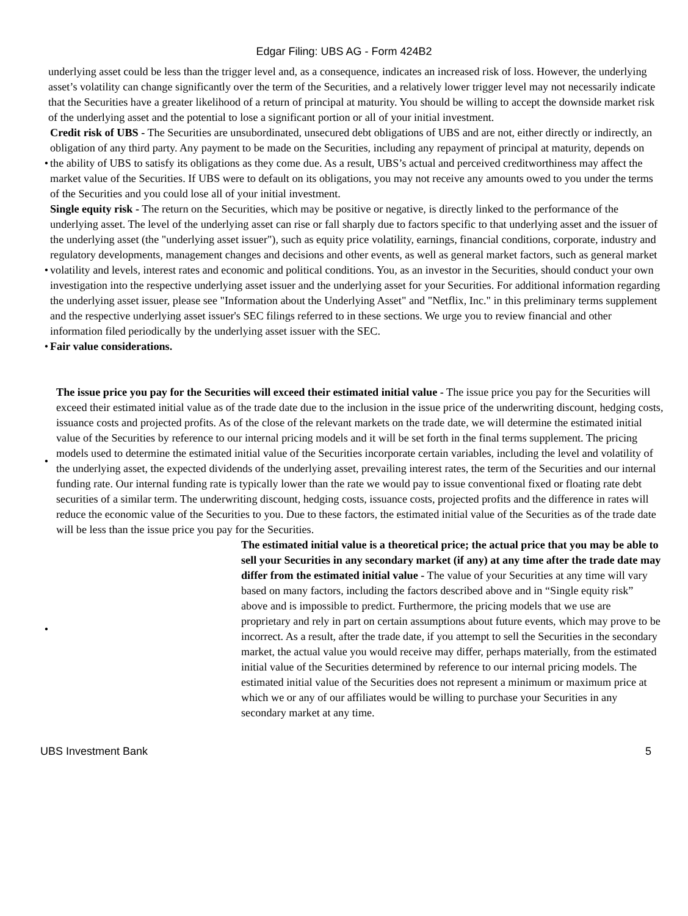Edgar Filing: UBS AG - Form 424B2
underlying asset could be less than the trigger level and, as a consequence, indicates an increased risk of loss. However, the underlying asset’s volatility can change significantly over the term of the Securities, and a relatively lower trigger level may not necessarily indicate that the Securities have a greater likelihood of a return of principal at maturity. You should be willing to accept the downside market risk of the underlying asset and the potential to lose a significant portion or all of your initial investment.
•
Credit risk of UBS - The Securities are unsubordinated, unsecured debt obligations of UBS and are not, either directly or indirectly, an obligation of any third party. Any payment to be made on the Securities, including any repayment of principal at maturity, depends on the ability of UBS to satisfy its obligations as they come due. As a result, UBS’s actual and perceived creditworthiness may affect the market value of the Securities. If UBS were to default on its obligations, you may not receive any amounts owed to you under the terms of the Securities and you could lose all of your initial investment.
•
Single equity risk - The return on the Securities, which may be positive or negative, is directly linked to the performance of the underlying asset. The level of the underlying asset can rise or fall sharply due to factors specific to that underlying asset and the issuer of the underlying asset (the "underlying asset issuer"), such as equity price volatility, earnings, financial conditions, corporate, industry and regulatory developments, management changes and decisions and other events, as well as general market factors, such as general market volatility and levels, interest rates and economic and political conditions. You, as an investor in the Securities, should conduct your own investigation into the respective underlying asset issuer and the underlying asset for your Securities. For additional information regarding the underlying asset issuer, please see "Information about the Underlying Asset" and "Netflix, Inc." in this preliminary terms supplement and the respective underlying asset issuer's SEC filings referred to in these sections. We urge you to review financial and other information filed periodically by the underlying asset issuer with the SEC.
• Fair value considerations.
•
The issue price you pay for the Securities will exceed their estimated initial value - The issue price you pay for the Securities will exceed their estimated initial value as of the trade date due to the inclusion in the issue price of the underwriting discount, hedging costs, issuance costs and projected profits. As of the close of the relevant markets on the trade date, we will determine the estimated initial value of the Securities by reference to our internal pricing models and it will be set forth in the final terms supplement. The pricing models used to determine the estimated initial value of the Securities incorporate certain variables, including the level and volatility of the underlying asset, the expected dividends of the underlying asset, prevailing interest rates, the term of the Securities and our internal funding rate. Our internal funding rate is typically lower than the rate we would pay to issue conventional fixed or floating rate debt securities of a similar term. The underwriting discount, hedging costs, issuance costs, projected profits and the difference in rates will reduce the economic value of the Securities to you. Due to these factors, the estimated initial value of the Securities as of the trade date will be less than the issue price you pay for the Securities.
•
The estimated initial value is a theoretical price; the actual price that you may be able to sell your Securities in any secondary market (if any) at any time after the trade date may differ from the estimated initial value - The value of your Securities at any time will vary based on many factors, including the factors described above and in “Single equity risk” above and is impossible to predict. Furthermore, the pricing models that we use are proprietary and rely in part on certain assumptions about future events, which may prove to be incorrect. As a result, after the trade date, if you attempt to sell the Securities in the secondary market, the actual value you would receive may differ, perhaps materially, from the estimated initial value of the Securities determined by reference to our internal pricing models. The estimated initial value of the Securities does not represent a minimum or maximum price at which we or any of our affiliates would be willing to purchase your Securities in any secondary market at any time.
UBS Investment Bank 5